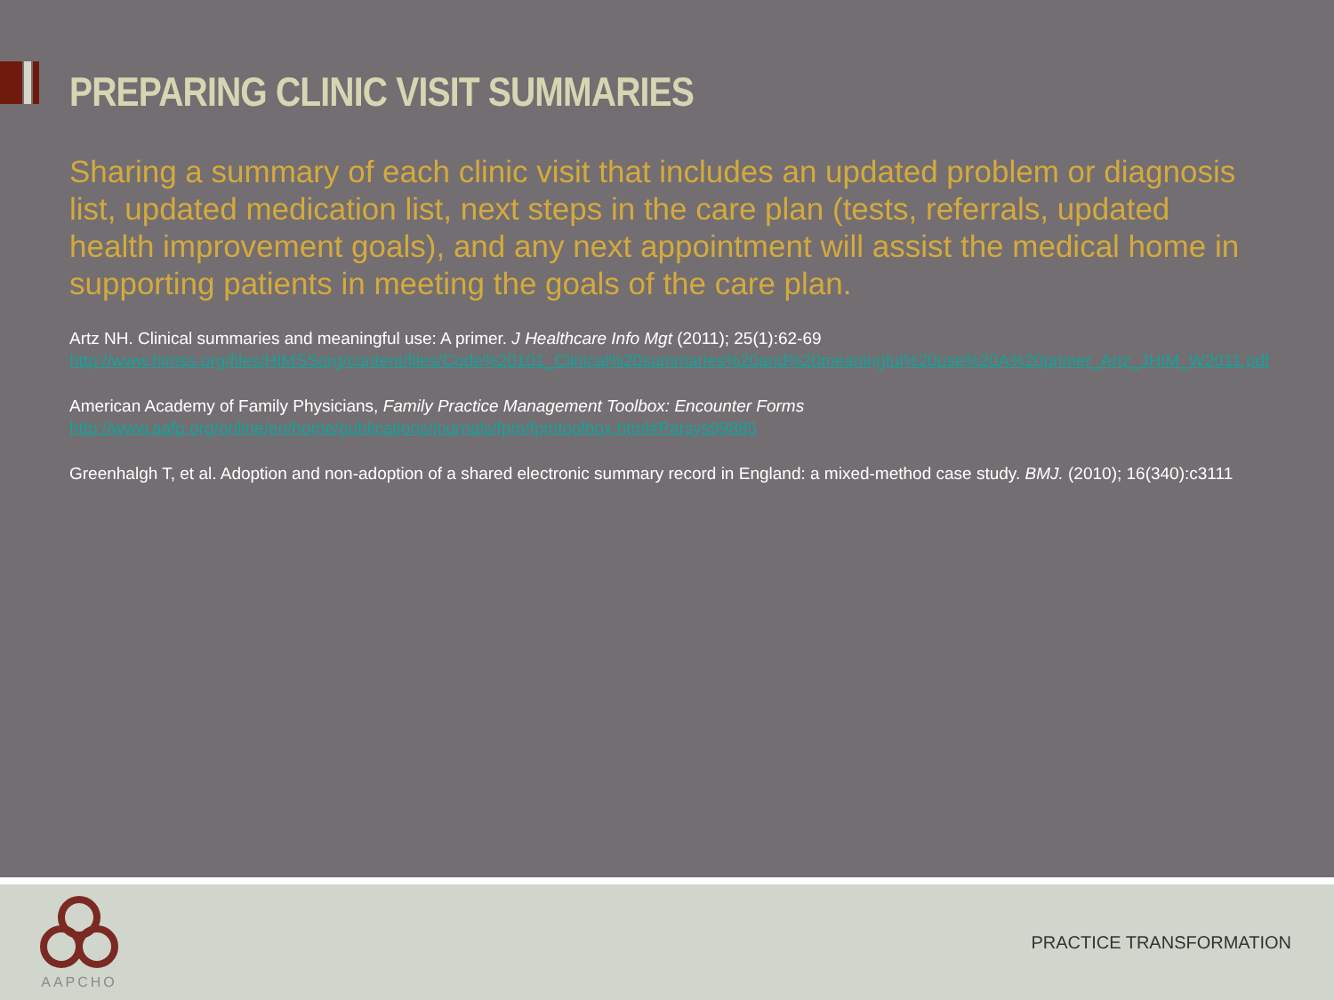PREPARING CLINIC VISIT SUMMARIES
Sharing a summary of each clinic visit that includes an updated problem or diagnosis list, updated medication list, next steps in the care plan (tests, referrals, updated health improvement goals), and any next appointment will assist the medical home in supporting patients in meeting the goals of the care plan.
Artz NH. Clinical summaries and meaningful use: A primer. J Healthcare Info Mgt (2011); 25(1):62-69
http://www.himss.org/files/HIMSSorg/content/files/Code%20101_Clinical%20summaries%20and%20meaningful%20use%20A%20primer_Artz_JHIM_W2011.pdf
American Academy of Family Physicians, Family Practice Management Toolbox: Encounter Forms
http://www.aafp.org/online/en/home/publications/journals/fpm/fpmtoolbox.html#Parsys99885
Greenhalgh T, et al. Adoption and non-adoption of a shared electronic summary record in England: a mixed-method case study. BMJ. (2010); 16(340):c3111
AAPCHO
PRACTICE TRANSFORMATION